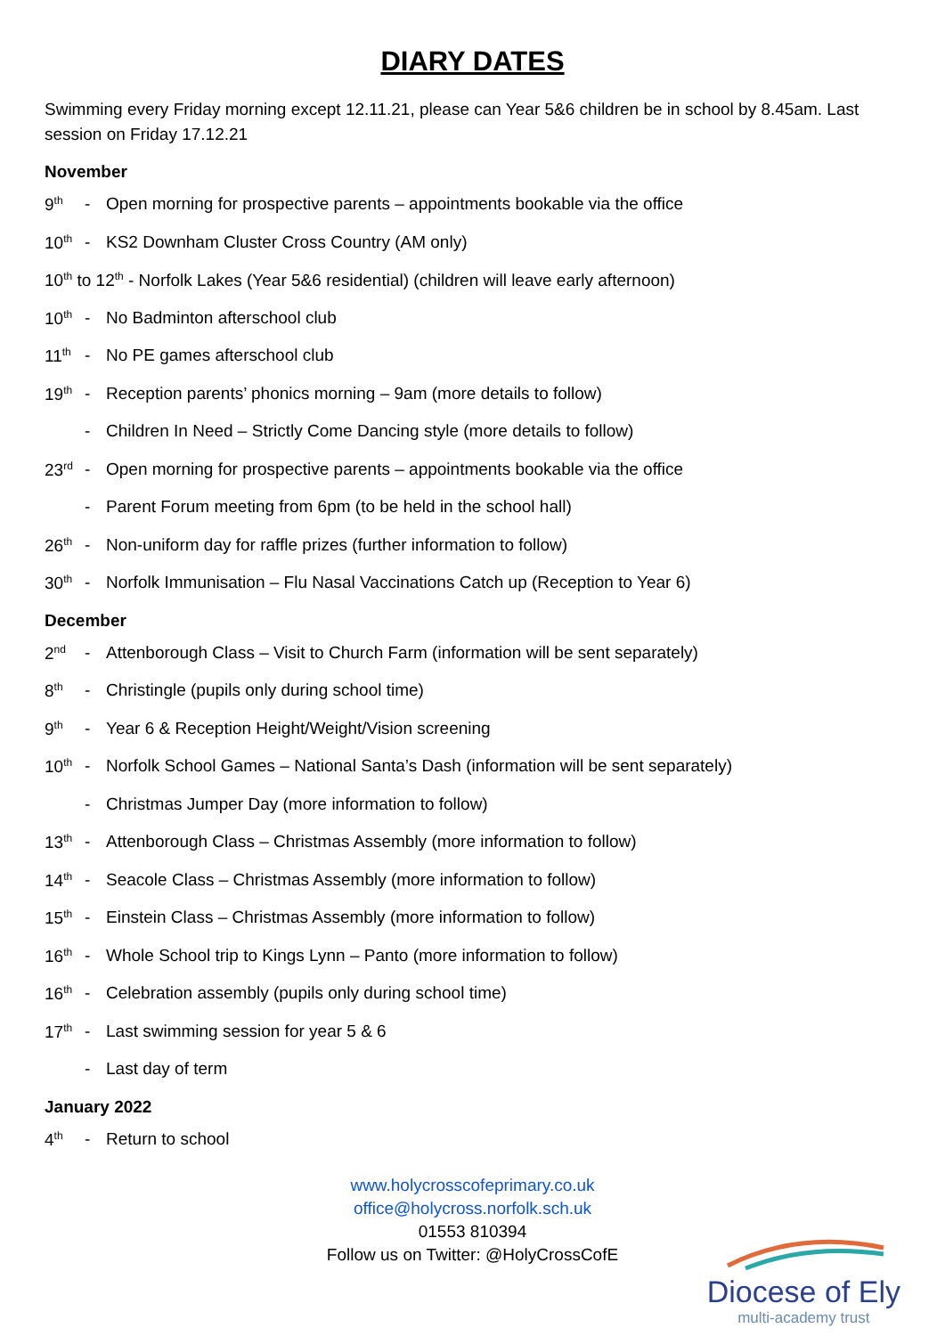DIARY DATES
Swimming every Friday morning except 12.11.21, please can Year 5&6 children be in school by 8.45am. Last session on Friday 17.12.21
November
9<sup>th</sup> - Open morning for prospective parents – appointments bookable via the office
10<sup>th</sup> - KS2 Downham Cluster Cross Country (AM only)
10<sup>th</sup> to 12<sup>th</sup> - Norfolk Lakes (Year 5&6 residential) (children will leave early afternoon)
10<sup>th</sup> - No Badminton afterschool club
11<sup>th</sup> - No PE games afterschool club
19<sup>th</sup> - Reception parents’ phonics morning – 9am (more details to follow)
- Children In Need – Strictly Come Dancing style (more details to follow)
23<sup>rd</sup> - Open morning for prospective parents – appointments bookable via the office
- Parent Forum meeting from 6pm (to be held in the school hall)
26<sup>th</sup> - Non-uniform day for raffle prizes (further information to follow)
30<sup>th</sup> - Norfolk Immunisation – Flu Nasal Vaccinations Catch up (Reception to Year 6)
December
2<sup>nd</sup> - Attenborough Class – Visit to Church Farm (information will be sent separately)
8<sup>th</sup> - Christingle (pupils only during school time)
9<sup>th</sup> - Year 6 & Reception Height/Weight/Vision screening
10<sup>th</sup> - Norfolk School Games – National Santa’s Dash (information will be sent separately)
- Christmas Jumper Day (more information to follow)
13<sup>th</sup> - Attenborough Class – Christmas Assembly (more information to follow)
14<sup>th</sup> - Seacole Class – Christmas Assembly (more information to follow)
15<sup>th</sup> - Einstein Class – Christmas Assembly (more information to follow)
16<sup>th</sup> - Whole School trip to Kings Lynn – Panto (more information to follow)
16<sup>th</sup> - Celebration assembly (pupils only during school time)
17<sup>th</sup> - Last swimming session for year 5 & 6
- Last day of term
January 2022
4<sup>th</sup> - Return to school
www.holycrosscofeprimary.co.uk
office@holycross.norfolk.sch.uk
01553 810394
Follow us on Twitter: @HolyCrossCofE
Diocese of Ely
multi-academy trust